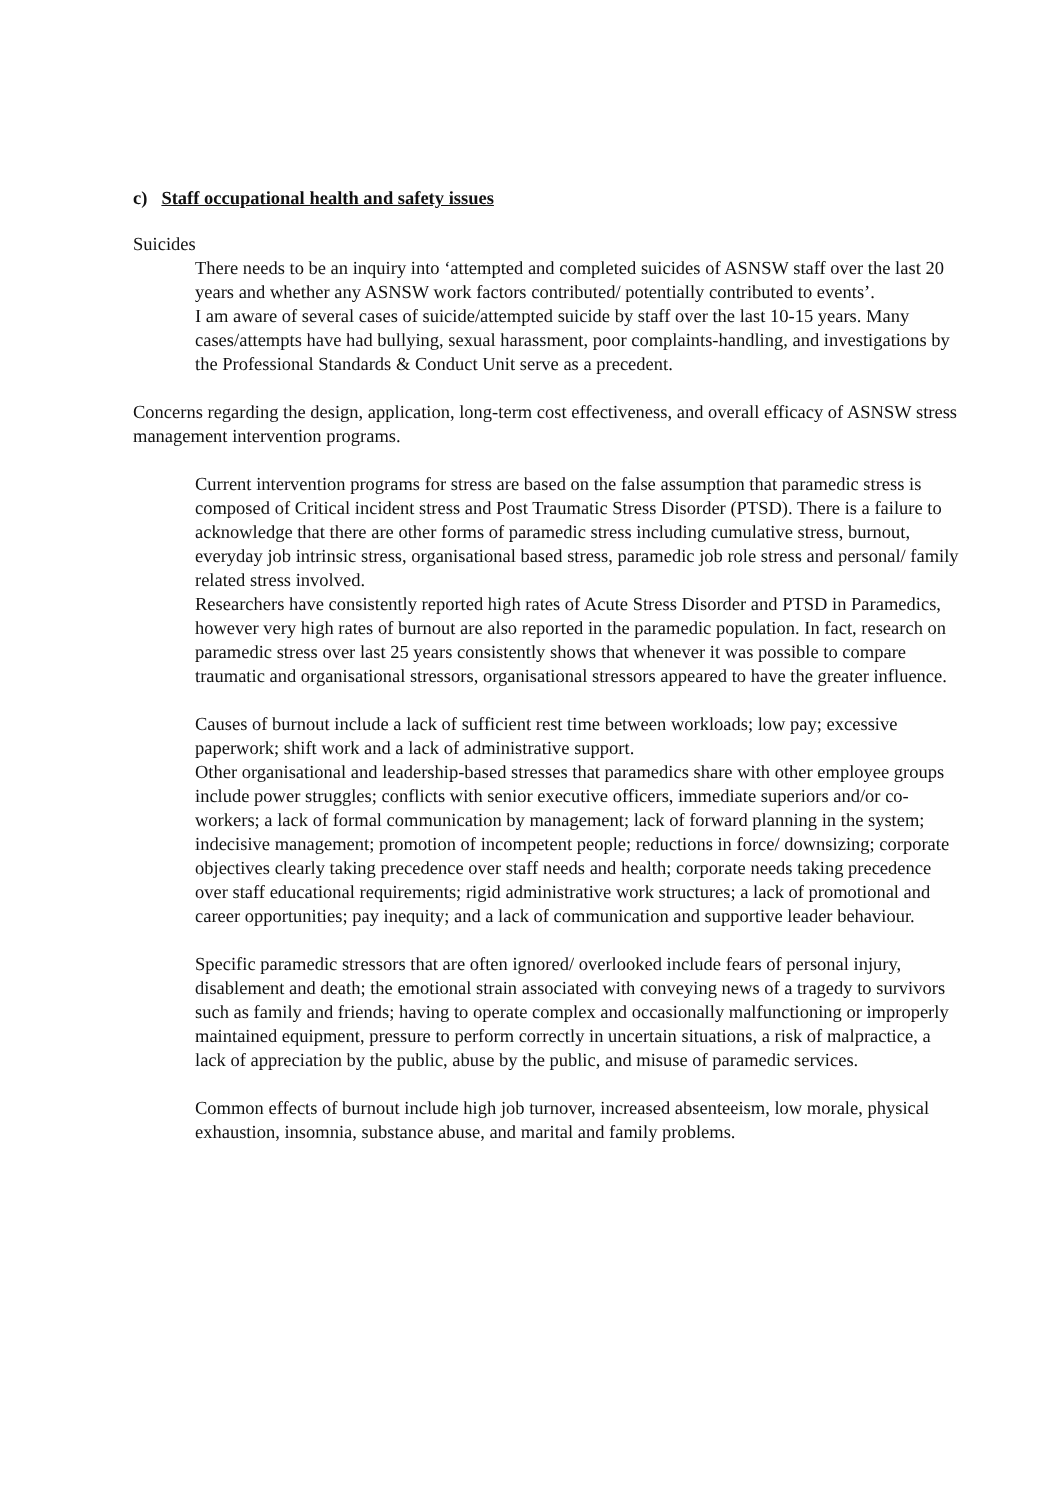c) Staff occupational health and safety issues
Suicides
There needs to be an inquiry into ‘attempted and completed suicides of ASNSW staff over the last 20 years and whether any ASNSW work factors contributed/ potentially contributed to events’.
I am aware of several cases of suicide/attempted suicide by staff over the last 10-15 years. Many cases/attempts have had bullying, sexual harassment, poor complaints-handling, and investigations by the Professional Standards & Conduct Unit serve as a precedent.
Concerns regarding the design, application, long-term cost effectiveness, and overall efficacy of ASNSW stress management intervention programs.
Current intervention programs for stress are based on the false assumption that paramedic stress is composed of Critical incident stress and Post Traumatic Stress Disorder (PTSD). There is a failure to acknowledge that there are other forms of paramedic stress including cumulative stress, burnout, everyday job intrinsic stress, organisational based stress, paramedic job role stress and personal/ family related stress involved.
Researchers have consistently reported high rates of Acute Stress Disorder and PTSD in Paramedics, however very high rates of burnout are also reported in the paramedic population. In fact, research on paramedic stress over last 25 years consistently shows that whenever it was possible to compare traumatic and organisational stressors, organisational stressors appeared to have the greater influence.
Causes of burnout include a lack of sufficient rest time between workloads; low pay; excessive paperwork; shift work and a lack of administrative support.
Other organisational and leadership-based stresses that paramedics share with other employee groups include power struggles; conflicts with senior executive officers, immediate superiors and/or co-workers; a lack of formal communication by management; lack of forward planning in the system; indecisive management; promotion of incompetent people; reductions in force/ downsizing; corporate objectives clearly taking precedence over staff needs and health; corporate needs taking precedence over staff educational requirements; rigid administrative work structures; a lack of promotional and career opportunities; pay inequity; and a lack of communication and supportive leader behaviour.
Specific paramedic stressors that are often ignored/ overlooked include fears of personal injury, disablement and death; the emotional strain associated with conveying news of a tragedy to survivors such as family and friends; having to operate complex and occasionally malfunctioning or improperly maintained equipment, pressure to perform correctly in uncertain situations, a risk of malpractice, a lack of appreciation by the public, abuse by the public, and misuse of paramedic services.
Common effects of burnout include high job turnover, increased absenteeism, low morale, physical exhaustion, insomnia, substance abuse, and marital and family problems.